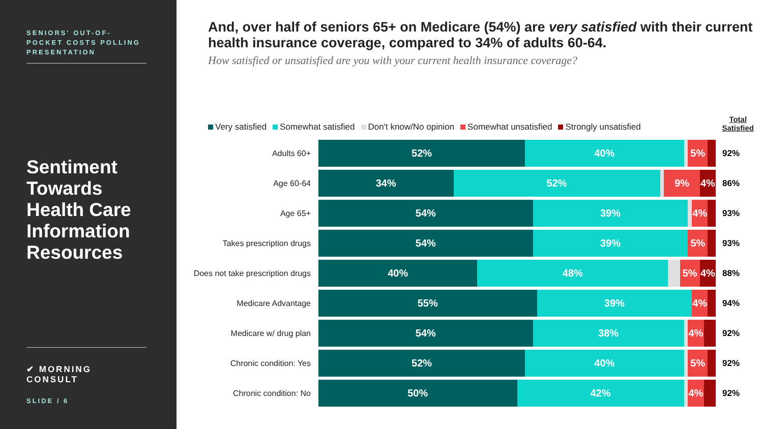SENIORS' OUT-OF-POCKET COSTS POLLING PRESENTATION
Sentiment Towards Health Care Information Resources
✔ MORNING CONSULT
SLIDE / 6
And, over half of seniors 65+ on Medicare (54%) are very satisfied with their current health insurance coverage, compared to 34% of adults 60-64.
How satisfied or unsatisfied are you with your current health insurance coverage?
Very satisfied Somewhat satisfied Don't know/No opinion Somewhat unsatisfied Strongly unsatisfied
Total
Satisfied
Adults 60+
52% 40% 5%
92%
Age 60-64
34% 52% 9% 4%
86%
Age 65+
54% 39% 4%
93%
Takes prescription drugs
54% 39% 5%
93%
Does not take prescription drugs
40% 48% 5% 4%
88%
Medicare Advantage
55% 39% 4%
94%
Medicare w/ drug plan
54% 38% 4%
92%
Chronic condition: Yes
52% 40% 5%
92%
Chronic condition: No
50% 42% 4%
92%